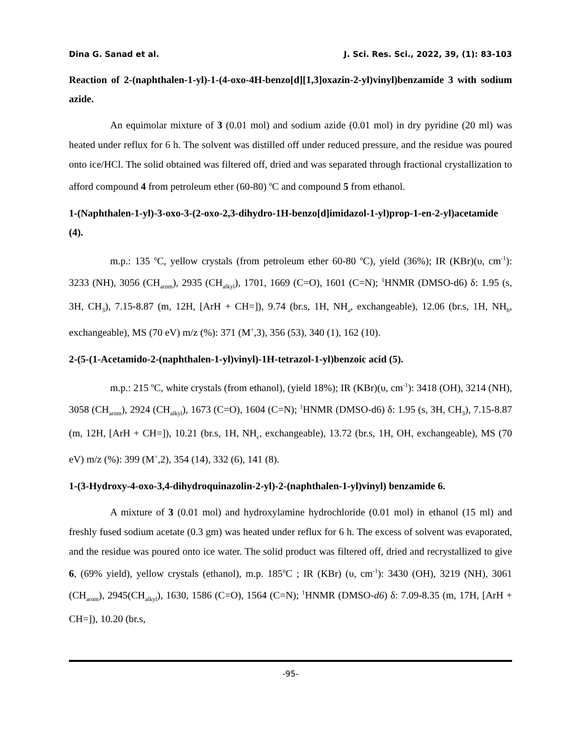Dina G. Sanad et al. J. Sci. Res. Sci., 2022, 39, (1): 83-103
Reaction of 2-(naphthalen-1-yl)-1-(4-oxo-4H-benzo[d][1,3]oxazin-2-yl)vinyl)benzamide 3 with sodium azide.
An equimolar mixture of 3 (0.01 mol) and sodium azide (0.01 mol) in dry pyridine (20 ml) was heated under reflux for 6 h. The solvent was distilled off under reduced pressure, and the residue was poured onto ice/HCl. The solid obtained was filtered off, dried and was separated through fractional crystallization to afford compound 4 from petroleum ether (60-80) <sup>o</sup>C and compound 5 from ethanol.
1-(Naphthalen-1-yl)-3-oxo-3-(2-oxo-2,3-dihydro-1H-benzo[d]imidazol-1-yl)prop-1-en-2-yl)acetamide (4).
m.p.: 135 <sup>o</sup>C, yellow crystals (from petroleum ether 60-80 <sup>o</sup>C), yield (36%); IR (KBr)(υ, cm<sup>-1</sup>): 3233 (NH), 3056 (CH<sub>arom</sub>), 2935 (CH<sub>alkyl</sub>), 1701, 1669 (C=O), 1601 (C=N); <sup>1</sup>HNMR (DMSO-d6) δ: 1.95 (s, 3H, CH<sub>3</sub>), 7.15-8.87 (m, 12H, [ArH + CH=]), 9.74 (br.s, 1H, NH<sub>a</sub>, exchangeable), 12.06 (br.s, 1H, NH<sub>b</sub>, exchangeable), MS (70 eV) m/z (%): 371 (M<sup>+</sup>,3), 356 (53), 340 (1), 162 (10).
2-(5-(1-Acetamido-2-(naphthalen-1-yl)vinyl)-1H-tetrazol-1-yl)benzoic acid (5).
m.p.: 215 <sup>o</sup>C, white crystals (from ethanol), (yield 18%); IR (KBr)(υ, cm<sup>-1</sup>): 3418 (OH), 3214 (NH), 3058 (CH<sub>arom</sub>), 2924 (CH<sub>alkyl</sub>), 1673 (C=O), 1604 (C=N); <sup>1</sup>HNMR (DMSO-d6) δ: 1.95 (s, 3H, CH<sub>3</sub>), 7.15-8.87 (m, 12H, [ArH + CH=]), 10.21 (br.s, 1H, NH<sub>c</sub>, exchangeable), 13.72 (br.s, 1H, OH, exchangeable), MS (70 eV) m/z (%): 399 (M<sup>+</sup>,2), 354 (14), 332 (6), 141 (8).
1-(3-Hydroxy-4-oxo-3,4-dihydroquinazolin-2-yl)-2-(naphthalen-1-yl)vinyl) benzamide 6.
A mixture of 3 (0.01 mol) and hydroxylamine hydrochloride (0.01 mol) in ethanol (15 ml) and freshly fused sodium acetate (0.3 gm) was heated under reflux for 6 h. The excess of solvent was evaporated, and the residue was poured onto ice water. The solid product was filtered off, dried and recrystallized to give 6, (69% yield), yellow crystals (ethanol), m.p. 185<sup>o</sup>C ; IR (KBr) (υ, cm<sup>-1</sup>): 3430 (OH), 3219 (NH), 3061 (CH<sub>arom</sub>), 2945(CH<sub>alkyl</sub>), 1630, 1586 (C=O), 1564 (C=N); <sup>1</sup>HNMR (DMSO-d6) δ: 7.09-8.35 (m, 17H, [ArH + CH=]), 10.20 (br.s,
-95-